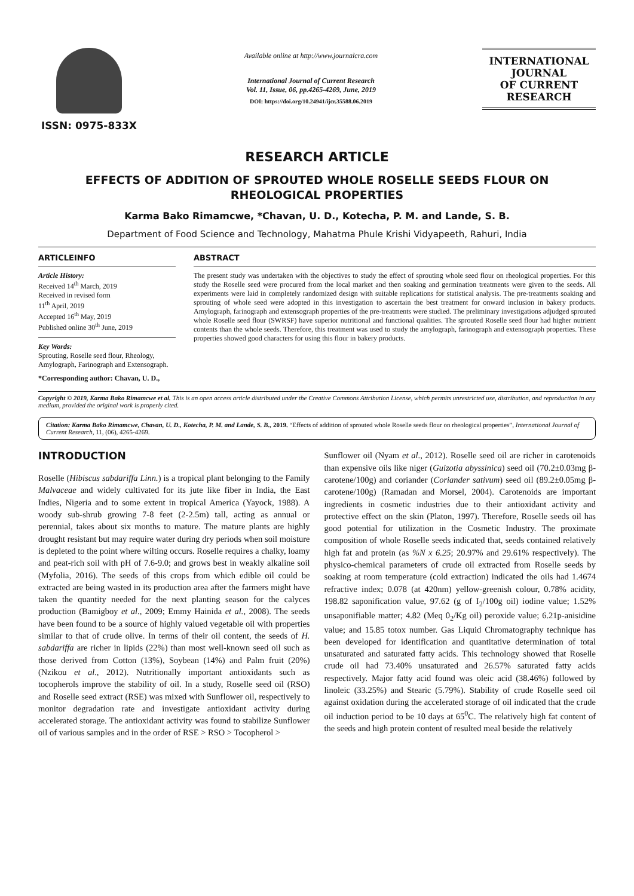ISSN: 0975-833X
Available online at http://www.journalcra.com
International Journal of Current Research
Vol. 11, Issue, 06, pp.4265-4269, June, 2019
DOI: https://doi.org/10.24941/ijcr.35588.06.2019
INTERNATIONAL JOURNAL
OF CURRENT RESEARCH
RESEARCH ARTICLE
EFFECTS OF ADDITION OF SPROUTED WHOLE ROSELLE SEEDS FLOUR ON
RHEOLOGICAL PROPERTIES
Karma Bako Rimamcwe, *Chavan, U. D., Kotecha, P. M. and Lande, S. B.
Department of Food Science and Technology, Mahatma Phule Krishi Vidyapeeth, Rahuri, India
ARTICLEINFO
Article History:
Received 14<sup>th</sup> March, 2019
Received in revised form
11<sup>th</sup> April, 2019
Accepted 16<sup>th</sup> May, 2019
Published online 30<sup>th</sup> June, 2019
Key Words:
Sprouting, Roselle seed flour, Rheology, Amylograph, Farinograph and Extensograph.
*Corresponding author: Chavan, U. D.,
ABSTRACT
The present study was undertaken with the objectives to study the effect of sprouting whole seed flour on rheological properties. For this study the Roselle seed were procured from the local market and then soaking and germination treatments were given to the seeds. All experiments were laid in completely randomized design with suitable replications for statistical analysis. The pre-treatments soaking and sprouting of whole seed were adopted in this investigation to ascertain the best treatment for onward inclusion in bakery products. Amylograph, farinograph and extensograph properties of the pre-treatments were studied. The preliminary investigations adjudged sprouted whole Roselle seed flour (SWRSF) have superior nutritional and functional qualities. The sprouted Roselle seed flour had higher nutrient contents than the whole seeds. Therefore, this treatment was used to study the amylograph, farinograph and extensograph properties. These properties showed good characters for using this flour in bakery products.
Copyright © 2019, Karma Bako Rimamcwe et al. This is an open access article distributed under the Creative Commons Attribution License, which permits unrestricted use, distribution, and reproduction in any medium, provided the original work is properly cited.
Citation: Karma Bako Rimamcwe, Chavan, U. D., Kotecha, P. M. and Lande, S. B., 2019. “Effects of addition of sprouted whole Roselle seeds flour on rheological properties”, International Journal of Current Research, 11, (06), 4265-4269.
INTRODUCTION
Roselle (Hibiscus sabdariffa Linn.) is a tropical plant belonging to the Family Malvaceae and widely cultivated for its jute like fiber in India, the East Indies, Nigeria and to some extent in tropical America (Yayock, 1988). A woody sub-shrub growing 7-8 feet (2-2.5m) tall, acting as annual or perennial, takes about six months to mature. The mature plants are highly drought resistant but may require water during dry periods when soil moisture is depleted to the point where wilting occurs. Roselle requires a chalky, loamy and peat-rich soil with pH of 7.6-9.0; and grows best in weakly alkaline soil (Myfolia, 2016). The seeds of this crops from which edible oil could be extracted are being wasted in its production area after the farmers might have taken the quantity needed for the next planting season for the calyces production (Bamigboy et al., 2009; Emmy Hainida et al., 2008). The seeds have been found to be a source of highly valued vegetable oil with properties similar to that of crude olive. In terms of their oil content, the seeds of H. sabdariffa are richer in lipids (22%) than most well-known seed oil such as those derived from Cotton (13%), Soybean (14%) and Palm fruit (20%) (Nzikou et al., 2012). Nutritionally important antioxidants such as tocopherols improve the stability of oil. In a study, Roselle seed oil (RSO) and Roselle seed extract (RSE) was mixed with Sunflower oil, respectively to monitor degradation rate and investigate antioxidant activity during accelerated storage. The antioxidant activity was found to stabilize Sunflower oil of various samples and in the order of RSE > RSO > Tocopherol >
Sunflower oil (Nyam et al., 2012). Roselle seed oil are richer in carotenoids than expensive oils like niger (Guizotia abyssinica) seed oil (70.2±0.03mg β-carotene/100g) and coriander (Coriander sativum) seed oil (89.2±0.05mg β-carotene/100g) (Ramadan and Morsel, 2004). Carotenoids are important ingredients in cosmetic industries due to their antioxidant activity and protective effect on the skin (Platon, 1997). Therefore, Roselle seeds oil has good potential for utilization in the Cosmetic Industry. The proximate composition of whole Roselle seeds indicated that, seeds contained relatively high fat and protein (as %N x 6.25; 20.97% and 29.61% respectively). The physico-chemical parameters of crude oil extracted from Roselle seeds by soaking at room temperature (cold extraction) indicated the oils had 1.4674 refractive index; 0.078 (at 420nm) yellow-greenish colour, 0.78% acidity, 198.82 saponification value, 97.62 (g of I<sub>2</sub>/100g oil) iodine value; 1.52% unsaponifiable matter; 4.82 (Meq 0<sub>2</sub>/Kg oil) peroxide value; 6.21p-anisidine value; and 15.85 totox number. Gas Liquid Chromatography technique has been developed for identification and quantitative determination of total unsaturated and saturated fatty acids. This technology showed that Roselle crude oil had 73.40% unsaturated and 26.57% saturated fatty acids respectively. Major fatty acid found was oleic acid (38.46%) followed by linoleic (33.25%) and Stearic (5.79%). Stability of crude Roselle seed oil against oxidation during the accelerated storage of oil indicated that the crude oil induction period to be 10 days at 65<sup>0</sup>C. The relatively high fat content of the seeds and high protein content of resulted meal beside the relatively